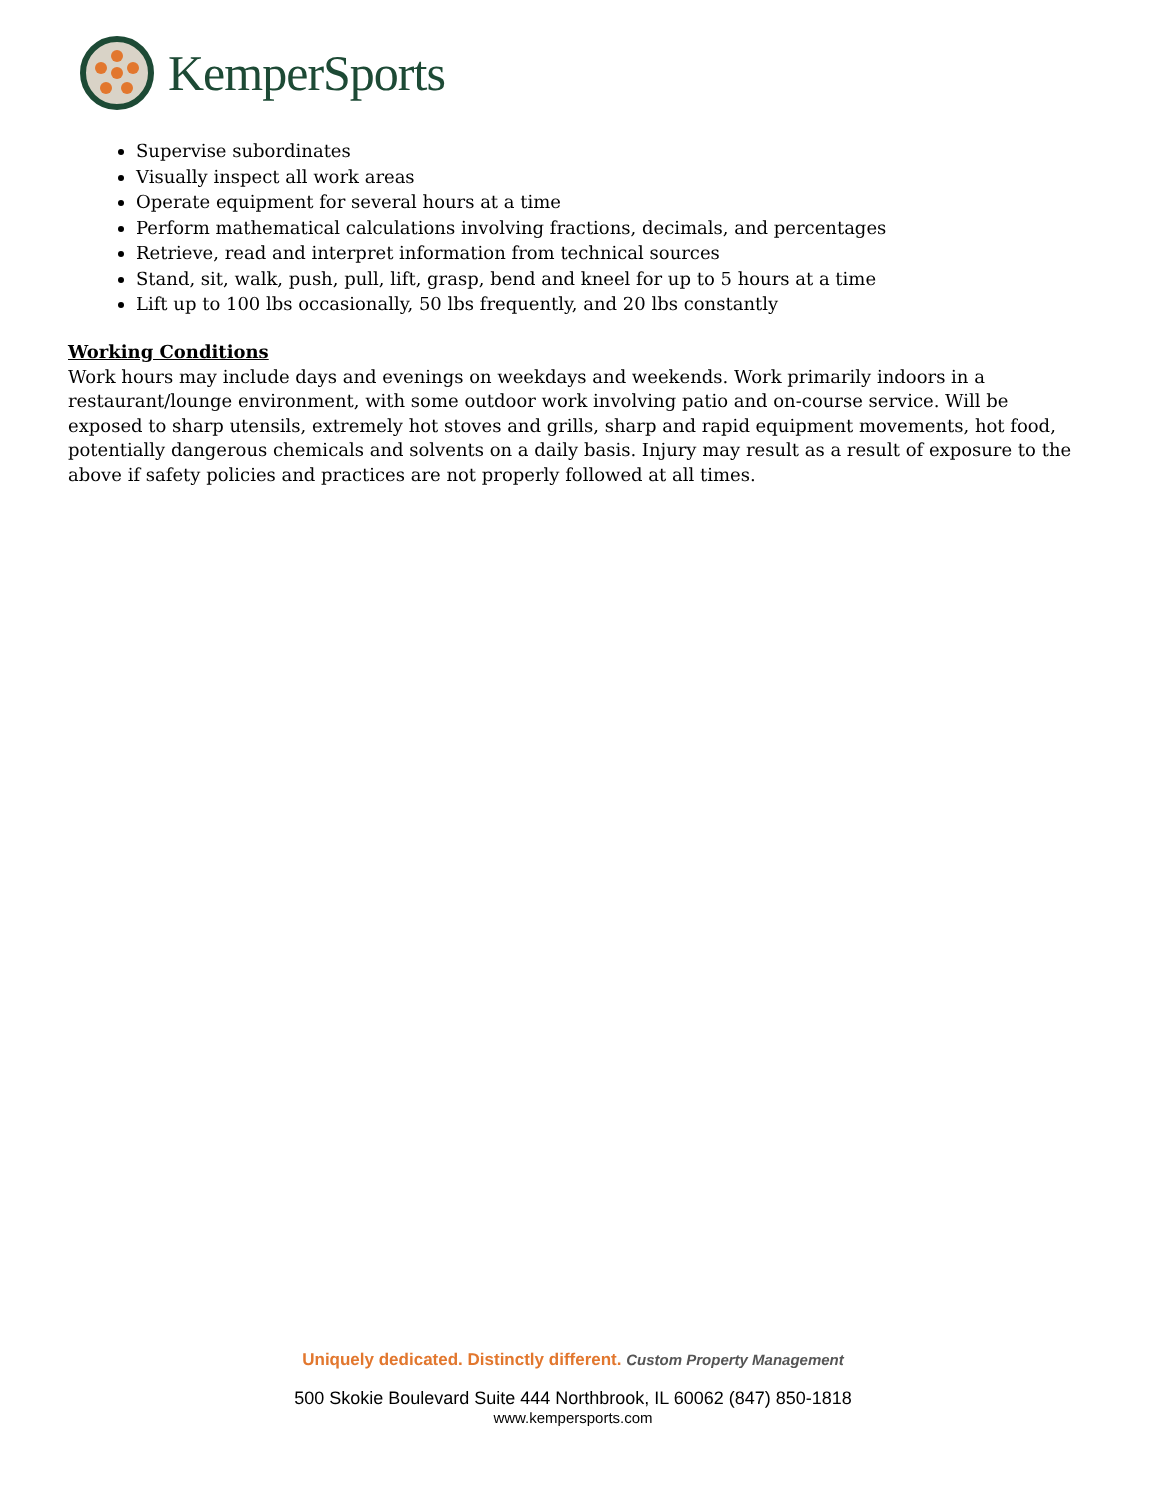KemperSports
Supervise subordinates
Visually inspect all work areas
Operate equipment for several hours at a time
Perform mathematical calculations involving fractions, decimals, and percentages
Retrieve, read and interpret information from technical sources
Stand, sit, walk, push, pull, lift, grasp, bend and kneel for up to 5 hours at a time
Lift up to 100 lbs occasionally, 50 lbs frequently, and 20 lbs constantly
Working Conditions
Work hours may include days and evenings on weekdays and weekends. Work primarily indoors in a restaurant/lounge environment, with some outdoor work involving patio and on-course service. Will be exposed to sharp utensils, extremely hot stoves and grills, sharp and rapid equipment movements, hot food, potentially dangerous chemicals and solvents on a daily basis. Injury may result as a result of exposure to the above if safety policies and practices are not properly followed at all times.
Uniquely dedicated. Distinctly different. Custom Property Management
500 Skokie Boulevard Suite 444 Northbrook, IL 60062 (847) 850-1818
www.kempersports.com